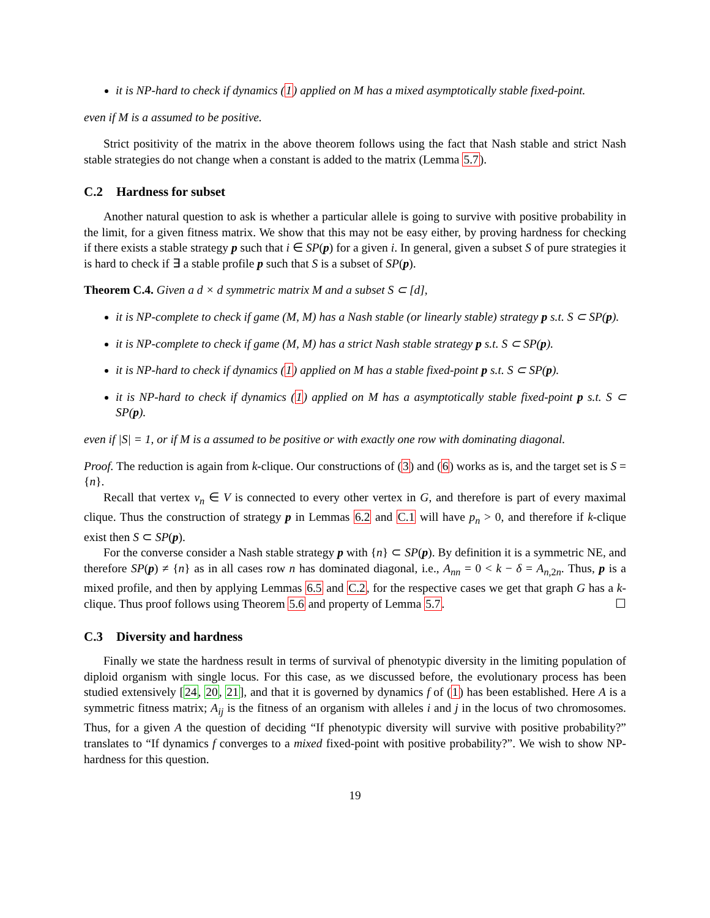it is NP-hard to check if dynamics (1) applied on M has a mixed asymptotically stable fixed-point.
even if M is a assumed to be positive.
Strict positivity of the matrix in the above theorem follows using the fact that Nash stable and strict Nash stable strategies do not change when a constant is added to the matrix (Lemma 5.7).
C.2 Hardness for subset
Another natural question to ask is whether a particular allele is going to survive with positive probability in the limit, for a given fitness matrix. We show that this may not be easy either, by proving hardness for checking if there exists a stable strategy p such that i ∈ SP(p) for a given i. In general, given a subset S of pure strategies it is hard to check if ∃ a stable profile p such that S is a subset of SP(p).
Theorem C.4. Given a d × d symmetric matrix M and a subset S ⊂ [d],
it is NP-complete to check if game (M, M) has a Nash stable (or linearly stable) strategy p s.t. S ⊂ SP(p).
it is NP-complete to check if game (M, M) has a strict Nash stable strategy p s.t. S ⊂ SP(p).
it is NP-hard to check if dynamics (1) applied on M has a stable fixed-point p s.t. S ⊂ SP(p).
it is NP-hard to check if dynamics (1) applied on M has a asymptotically stable fixed-point p s.t. S ⊂ SP(p).
even if |S| = 1, or if M is a assumed to be positive or with exactly one row with dominating diagonal.
Proof. The reduction is again from k-clique. Our constructions of (3) and (6) works as is, and the target set is S = {n}.
Recall that vertex v<sub>n</sub> ∈ V is connected to every other vertex in G, and therefore is part of every maximal clique. Thus the construction of strategy p in Lemmas 6.2 and C.1 will have p<sub>n</sub> > 0, and therefore if k-clique exist then S ⊂ SP(p).
For the converse consider a Nash stable strategy p with {n} ⊂ SP(p). By definition it is a symmetric NE, and therefore SP(p) ≠ {n} as in all cases row n has dominated diagonal, i.e., A<sub>nn</sub> = 0 < k − δ = A<sub>n,2n</sub>. Thus, p is a mixed profile, and then by applying Lemmas 6.5 and C.2, for the respective cases we get that graph G has a k-clique. Thus proof follows using Theorem 5.6 and property of Lemma 5.7. ☐
C.3 Diversity and hardness
Finally we state the hardness result in terms of survival of phenotypic diversity in the limiting population of diploid organism with single locus. For this case, as we discussed before, the evolutionary process has been studied extensively [24, 20, 21], and that it is governed by dynamics f of (1) has been established. Here A is a symmetric fitness matrix; A<sub>ij</sub> is the fitness of an organism with alleles i and j in the locus of two chromosomes. Thus, for a given A the question of deciding “If phenotypic diversity will survive with positive probability?” translates to “If dynamics f converges to a mixed fixed-point with positive probability?”. We wish to show NP-hardness for this question.
19